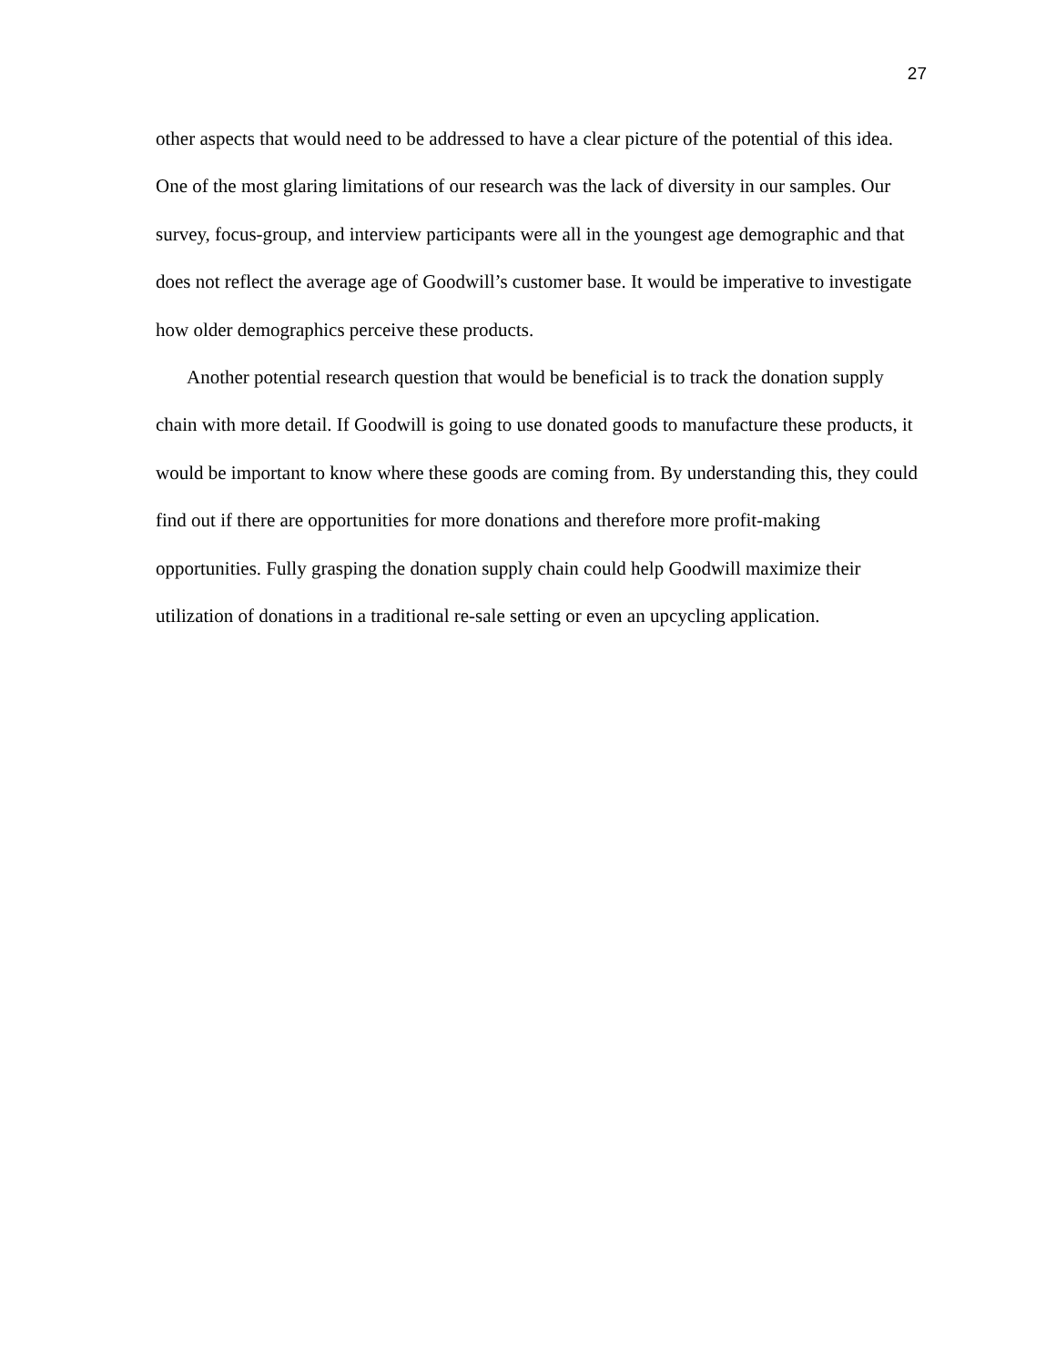27
other aspects that would need to be addressed to have a clear picture of the potential of this idea. One of the most glaring limitations of our research was the lack of diversity in our samples. Our survey, focus-group, and interview participants were all in the youngest age demographic and that does not reflect the average age of Goodwill’s customer base. It would be imperative to investigate how older demographics perceive these products.
Another potential research question that would be beneficial is to track the donation supply chain with more detail. If Goodwill is going to use donated goods to manufacture these products, it would be important to know where these goods are coming from. By understanding this, they could find out if there are opportunities for more donations and therefore more profit-making opportunities. Fully grasping the donation supply chain could help Goodwill maximize their utilization of donations in a traditional re-sale setting or even an upcycling application.